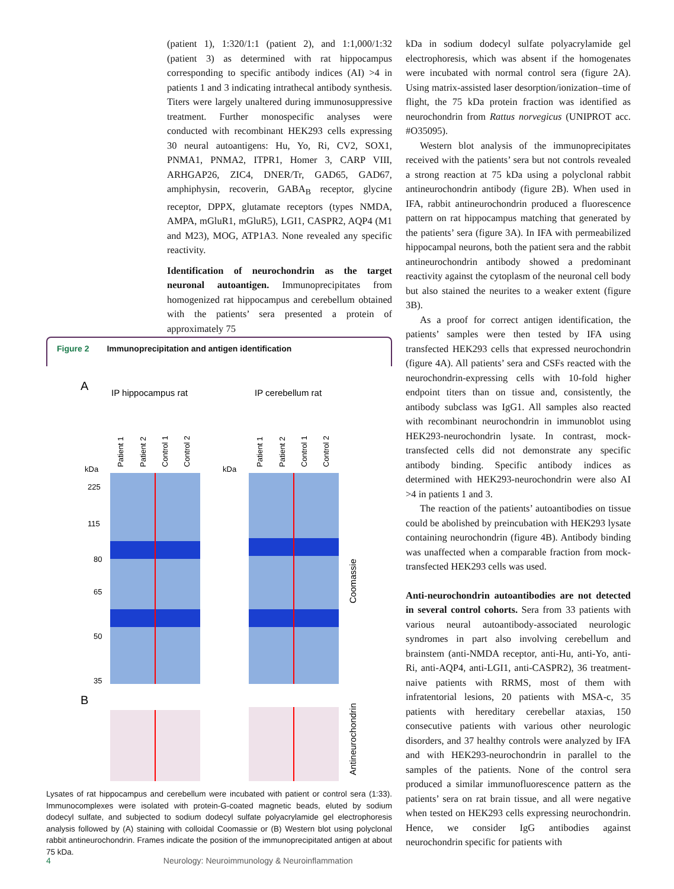(patient 1), 1:320/1:1 (patient 2), and 1:1,000/1:32 (patient 3) as determined with rat hippocampus corresponding to specific antibody indices (AI) >4 in patients 1 and 3 indicating intrathecal antibody synthesis. Titers were largely unaltered during immunosuppressive treatment. Further monospecific analyses were conducted with recombinant HEK293 cells expressing 30 neural autoantigens: Hu, Yo, Ri, CV2, SOX1, PNMA1, PNMA2, ITPR1, Homer 3, CARP VIII, ARHGAP26, ZIC4, DNER/Tr, GAD65, GAD67, amphiphysin, recoverin, GABA<sub>B</sub> receptor, glycine receptor, DPPX, glutamate receptors (types NMDA, AMPA, mGluR1, mGluR5), LGI1, CASPR2, AQP4 (M1 and M23), MOG, ATP1A3. None revealed any specific reactivity.
Identification of neurochondrin as the target neuronal autoantigen. Immunoprecipitates from homogenized rat hippocampus and cerebellum obtained with the patients’ sera presented a protein of approximately 75
Figure 2 Immunoprecipitation and antigen identification
A
IP hippocampus rat
IP cerebellum rat
kDa
kDa
Patient 1
Patient 2
Control 1
Control 2
Patient 1
Patient 2
Control 1
Control 2
B
Coomassie
Antineurochondrin
225
115
80
65
50
35
Lysates of rat hippocampus and cerebellum were incubated with patient or control sera (1:33). Immunocomplexes were isolated with protein-G-coated magnetic beads, eluted by sodium dodecyl sulfate, and subjected to sodium dodecyl sulfate polyacrylamide gel electrophoresis analysis followed by (A) staining with colloidal Coomassie or (B) Western blot using polyclonal rabbit antineurochondrin. Frames indicate the position of the immunoprecipitated antigen at about 75 kDa.
kDa in sodium dodecyl sulfate polyacrylamide gel electrophoresis, which was absent if the homogenates were incubated with normal control sera (figure 2A). Using matrix-assisted laser desorption/ionization–time of flight, the 75 kDa protein fraction was identified as neurochondrin from Rattus norvegicus (UNIPROT acc. #O35095).
Western blot analysis of the immunoprecipitates received with the patients’ sera but not controls revealed a strong reaction at 75 kDa using a polyclonal rabbit antineurochondrin antibody (figure 2B). When used in IFA, rabbit antineurochondrin produced a fluorescence pattern on rat hippocampus matching that generated by the patients’ sera (figure 3A). In IFA with permeabilized hippocampal neurons, both the patient sera and the rabbit antineurochondrin antibody showed a predominant reactivity against the cytoplasm of the neuronal cell body but also stained the neurites to a weaker extent (figure 3B).
As a proof for correct antigen identification, the patients’ samples were then tested by IFA using transfected HEK293 cells that expressed neurochondrin (figure 4A). All patients’ sera and CSFs reacted with the neurochondrin-expressing cells with 10-fold higher endpoint titers than on tissue and, consistently, the antibody subclass was IgG1. All samples also reacted with recombinant neurochondrin in immunoblot using HEK293-neurochondrin lysate. In contrast, mock-transfected cells did not demonstrate any specific antibody binding. Specific antibody indices as determined with HEK293-neurochondrin were also AI >4 in patients 1 and 3.
The reaction of the patients’ autoantibodies on tissue could be abolished by preincubation with HEK293 lysate containing neurochondrin (figure 4B). Antibody binding was unaffected when a comparable fraction from mock-transfected HEK293 cells was used.
Anti-neurochondrin autoantibodies are not detected in several control cohorts. Sera from 33 patients with various neural autoantibody-associated neurologic syndromes in part also involving cerebellum and brainstem (anti-NMDA receptor, anti-Hu, anti-Yo, anti-Ri, anti-AQP4, anti-LGI1, anti-CASPR2), 36 treatment-naive patients with RRMS, most of them with infratentorial lesions, 20 patients with MSA-c, 35 patients with hereditary cerebellar ataxias, 150 consecutive patients with various other neurologic disorders, and 37 healthy controls were analyzed by IFA and with HEK293-neurochondrin in parallel to the samples of the patients. None of the control sera produced a similar immunofluorescence pattern as the patients’ sera on rat brain tissue, and all were negative when tested on HEK293 cells expressing neurochondrin. Hence, we consider IgG antibodies against neurochondrin specific for patients with
4 Neurology: Neuroimmunology & Neuroinflammation